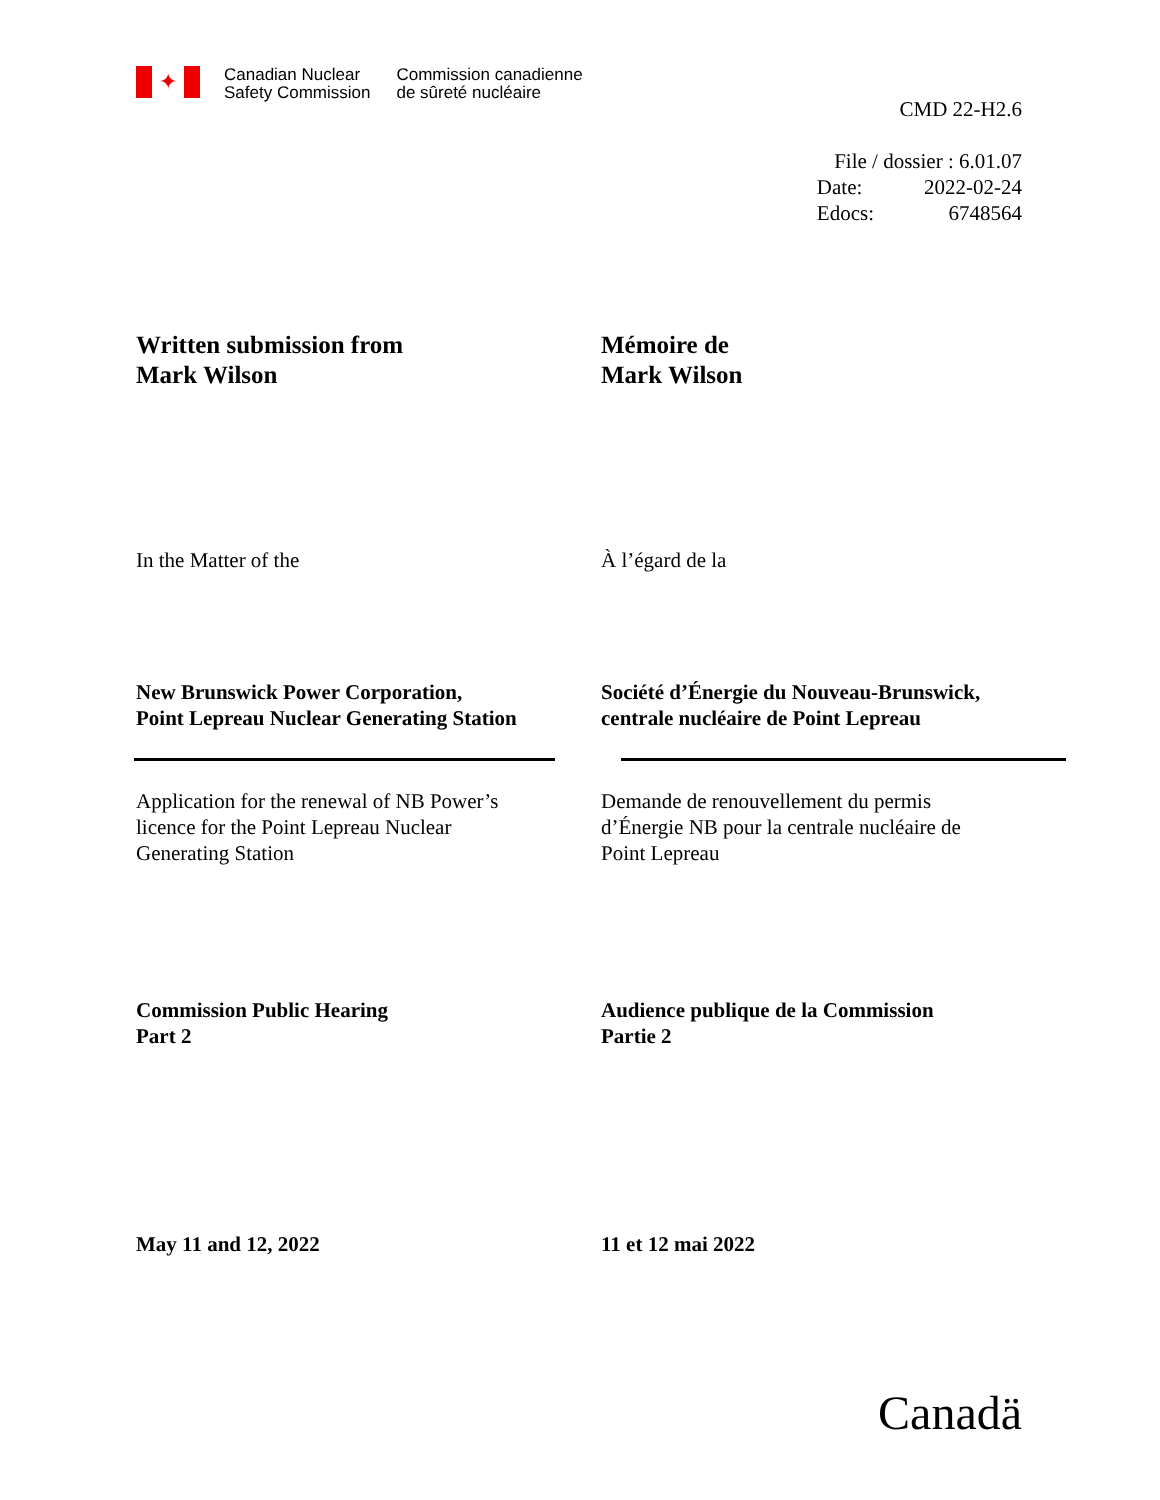✦
Canadian Nuclear
Safety Commission
Commission canadienne
de sûreté nucléaire
CMD 22-H2.6
| File / dossier : 6.01.07 | |
| Date: | 2022-02-24 |
| Edocs: | 6748564 |
Written submission from
Mark Wilson
Mémoire de
Mark Wilson
In the Matter of the À l’égard de la
New Brunswick Power Corporation,
Point Lepreau Nuclear Generating Station
Société d’Énergie du Nouveau-Brunswick,
centrale nucléaire de Point Lepreau
Application for the renewal of NB Power’s
licence for the Point Lepreau Nuclear
Generating Station
Demande de renouvellement du permis
d’Énergie NB pour la centrale nucléaire de
Point Lepreau
Commission Public Hearing
Part 2
Audience publique de la Commission
Partie 2
May 11 and 12, 2022 11 et 12 mai 2022
Canadä